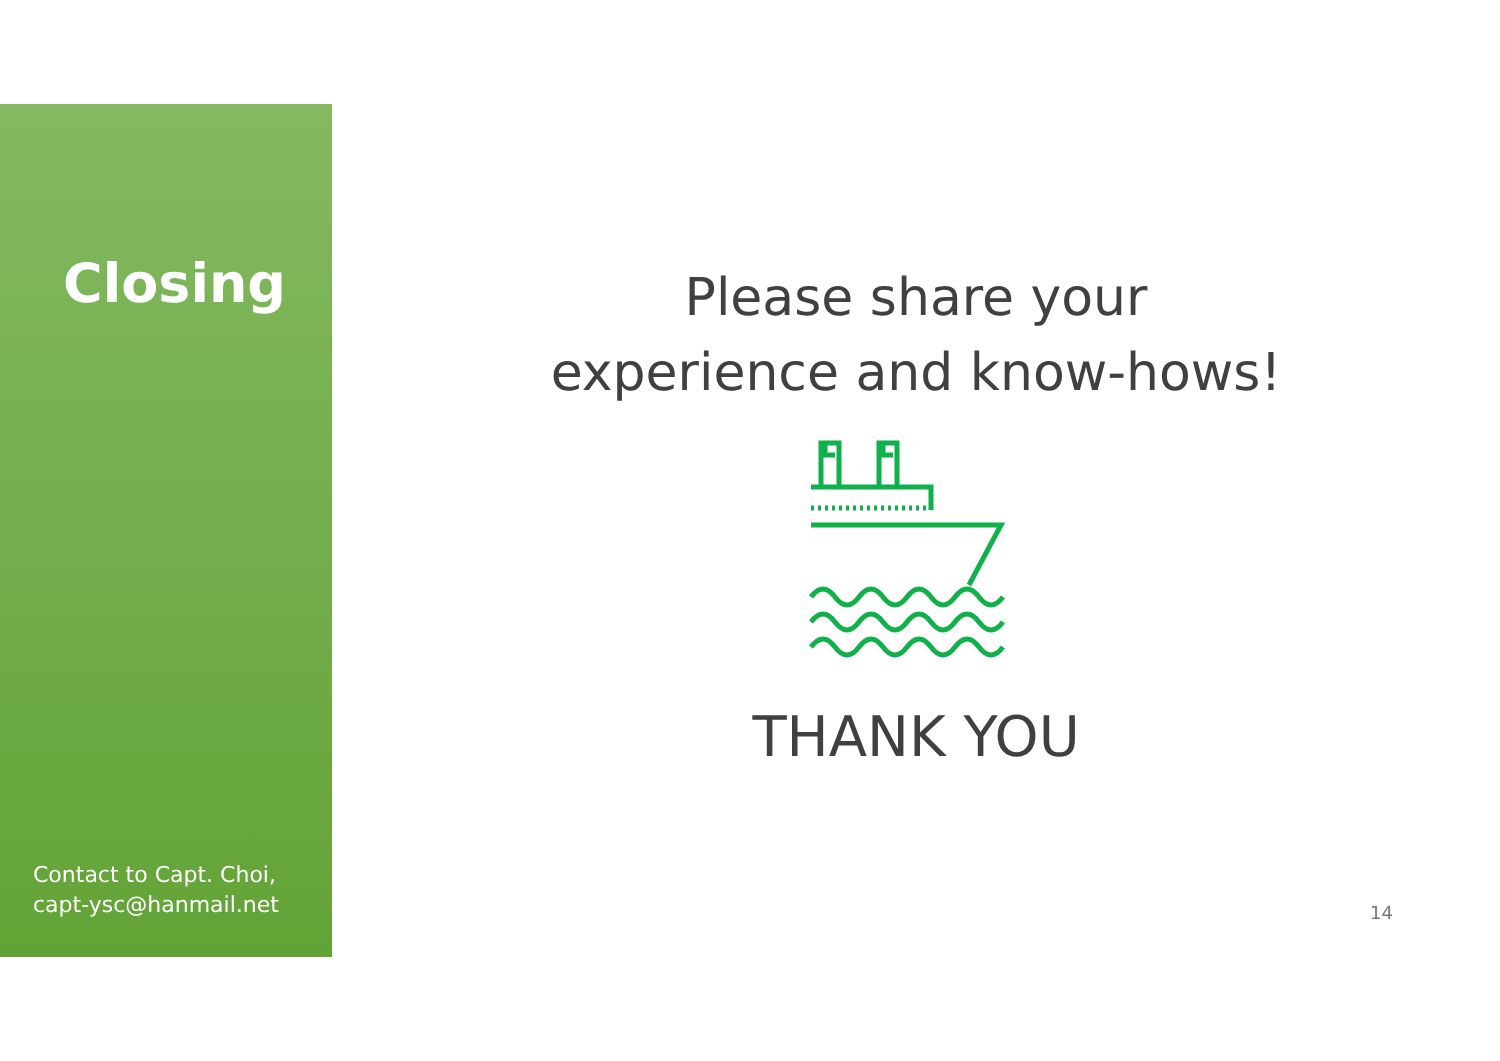Closing
Contact to Capt. Choi,
capt-ysc@hanmail.net
Please share your
experience and know-hows!
THANK YOU
14